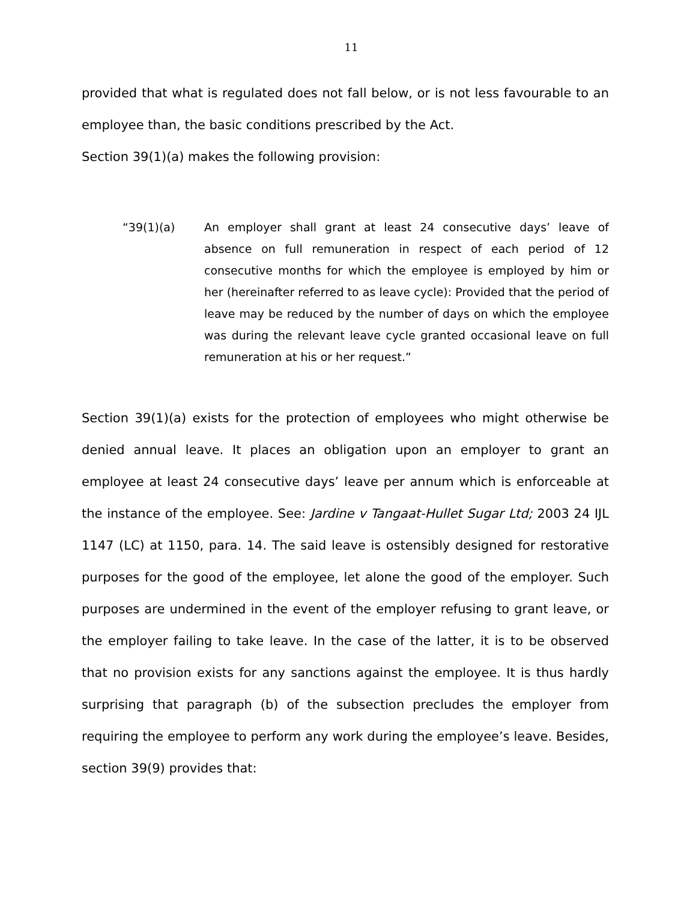11
provided that what is regulated does not fall below, or is not less favourable to an employee than, the basic conditions prescribed by the Act.
Section 39(1)(a) makes the following provision:
“39(1)(a) An employer shall grant at least 24 consecutive days’ leave of absence on full remuneration in respect of each period of 12 consecutive months for which the employee is employed by him or her (hereinafter referred to as leave cycle): Provided that the period of leave may be reduced by the number of days on which the employee was during the relevant leave cycle granted occasional leave on full remuneration at his or her request.”
Section 39(1)(a) exists for the protection of employees who might otherwise be denied annual leave. It places an obligation upon an employer to grant an employee at least 24 consecutive days’ leave per annum which is enforceable at the instance of the employee. See: Jardine v Tangaat-Hullet Sugar Ltd; 2003 24 IJL 1147 (LC) at 1150, para. 14. The said leave is ostensibly designed for restorative purposes for the good of the employee, let alone the good of the employer. Such purposes are undermined in the event of the employer refusing to grant leave, or the employer failing to take leave. In the case of the latter, it is to be observed that no provision exists for any sanctions against the employee. It is thus hardly surprising that paragraph (b) of the subsection precludes the employer from requiring the employee to perform any work during the employee’s leave. Besides, section 39(9) provides that: